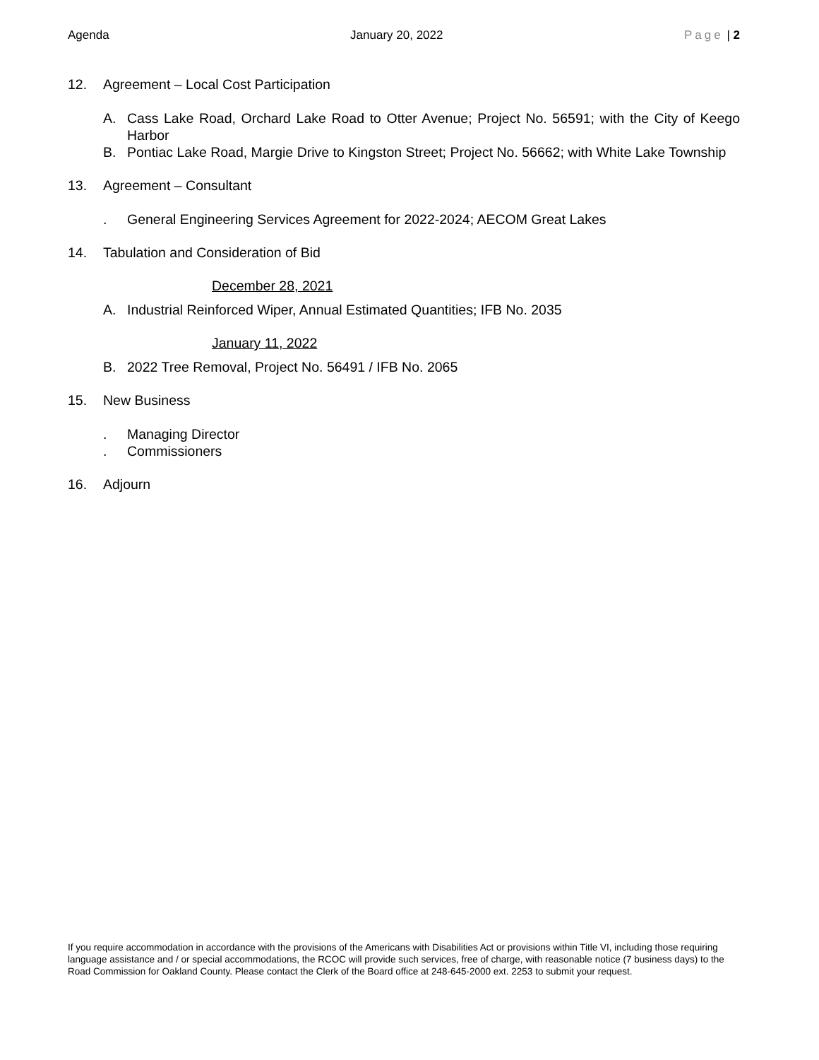Agenda January 20, 2022 Page | 2
12. Agreement – Local Cost Participation
A. Cass Lake Road, Orchard Lake Road to Otter Avenue; Project No. 56591; with the City of Keego Harbor
B. Pontiac Lake Road, Margie Drive to Kingston Street; Project No. 56662; with White Lake Township
13. Agreement – Consultant
. General Engineering Services Agreement for 2022-2024; AECOM Great Lakes
14. Tabulation and Consideration of Bid
December 28, 2021
A. Industrial Reinforced Wiper, Annual Estimated Quantities; IFB No. 2035
January 11, 2022
B. 2022 Tree Removal, Project No. 56491 / IFB No. 2065
15. New Business
. Managing Director
. Commissioners
16. Adjourn
If you require accommodation in accordance with the provisions of the Americans with Disabilities Act or provisions within Title VI, including those requiring language assistance and / or special accommodations, the RCOC will provide such services, free of charge, with reasonable notice (7 business days) to the Road Commission for Oakland County. Please contact the Clerk of the Board office at 248-645-2000 ext. 2253 to submit your request.